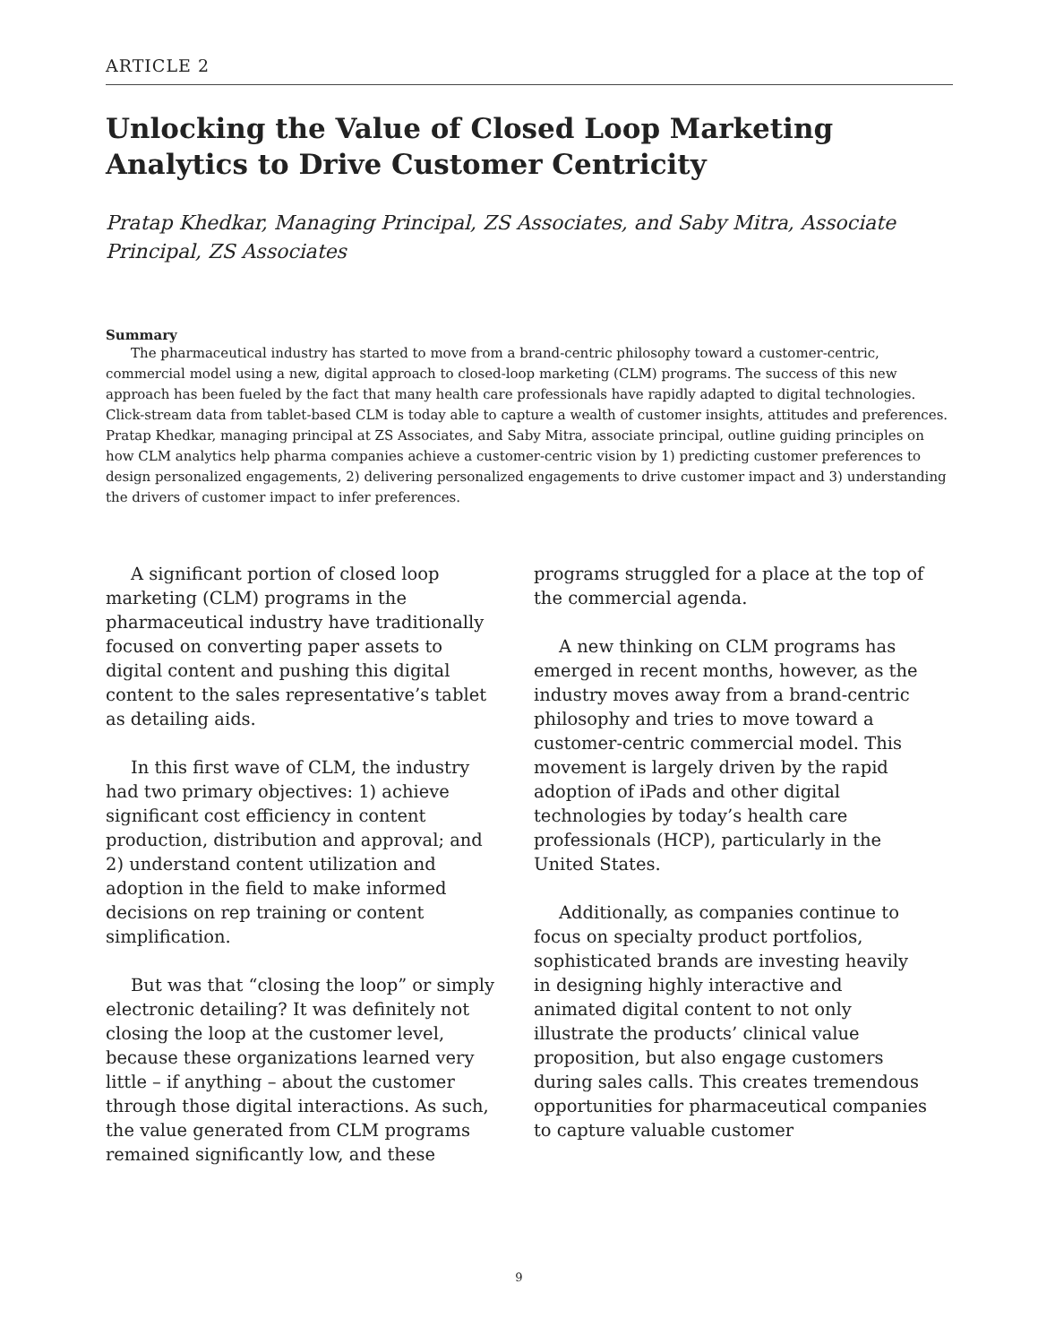ARTICLE 2
Unlocking the Value of Closed Loop Marketing Analytics to Drive Customer Centricity
Pratap Khedkar, Managing Principal, ZS Associates, and Saby Mitra, Associate Principal, ZS Associates
Summary
The pharmaceutical industry has started to move from a brand-centric philosophy toward a customer-centric, commercial model using a new, digital approach to closed-loop marketing (CLM) programs. The success of this new approach has been fueled by the fact that many health care professionals have rapidly adapted to digital technologies. Click-stream data from tablet-based CLM is today able to capture a wealth of customer insights, attitudes and preferences. Pratap Khedkar, managing principal at ZS Associates, and Saby Mitra, associate principal, outline guiding principles on how CLM analytics help pharma companies achieve a customer-centric vision by 1) predicting customer preferences to design personalized engagements, 2) delivering personalized engagements to drive customer impact and 3) understanding the drivers of customer impact to infer preferences.
A significant portion of closed loop marketing (CLM) programs in the pharmaceutical industry have traditionally focused on converting paper assets to digital content and pushing this digital content to the sales representative’s tablet as detailing aids.
In this first wave of CLM, the industry had two primary objectives: 1) achieve significant cost efficiency in content production, distribution and approval; and 2) understand content utilization and adoption in the field to make informed decisions on rep training or content simplification.
But was that “closing the loop” or simply electronic detailing? It was definitely not closing the loop at the customer level, because these organizations learned very little – if anything – about the customer through those digital interactions. As such, the value generated from CLM programs remained significantly low, and these
programs struggled for a place at the top of the commercial agenda.
A new thinking on CLM programs has emerged in recent months, however, as the industry moves away from a brand-centric philosophy and tries to move toward a customer-centric commercial model. This movement is largely driven by the rapid adoption of iPads and other digital technologies by today’s health care professionals (HCP), particularly in the United States.
Additionally, as companies continue to focus on specialty product portfolios, sophisticated brands are investing heavily in designing highly interactive and animated digital content to not only illustrate the products’ clinical value proposition, but also engage customers during sales calls. This creates tremendous opportunities for pharmaceutical companies to capture valuable customer
9